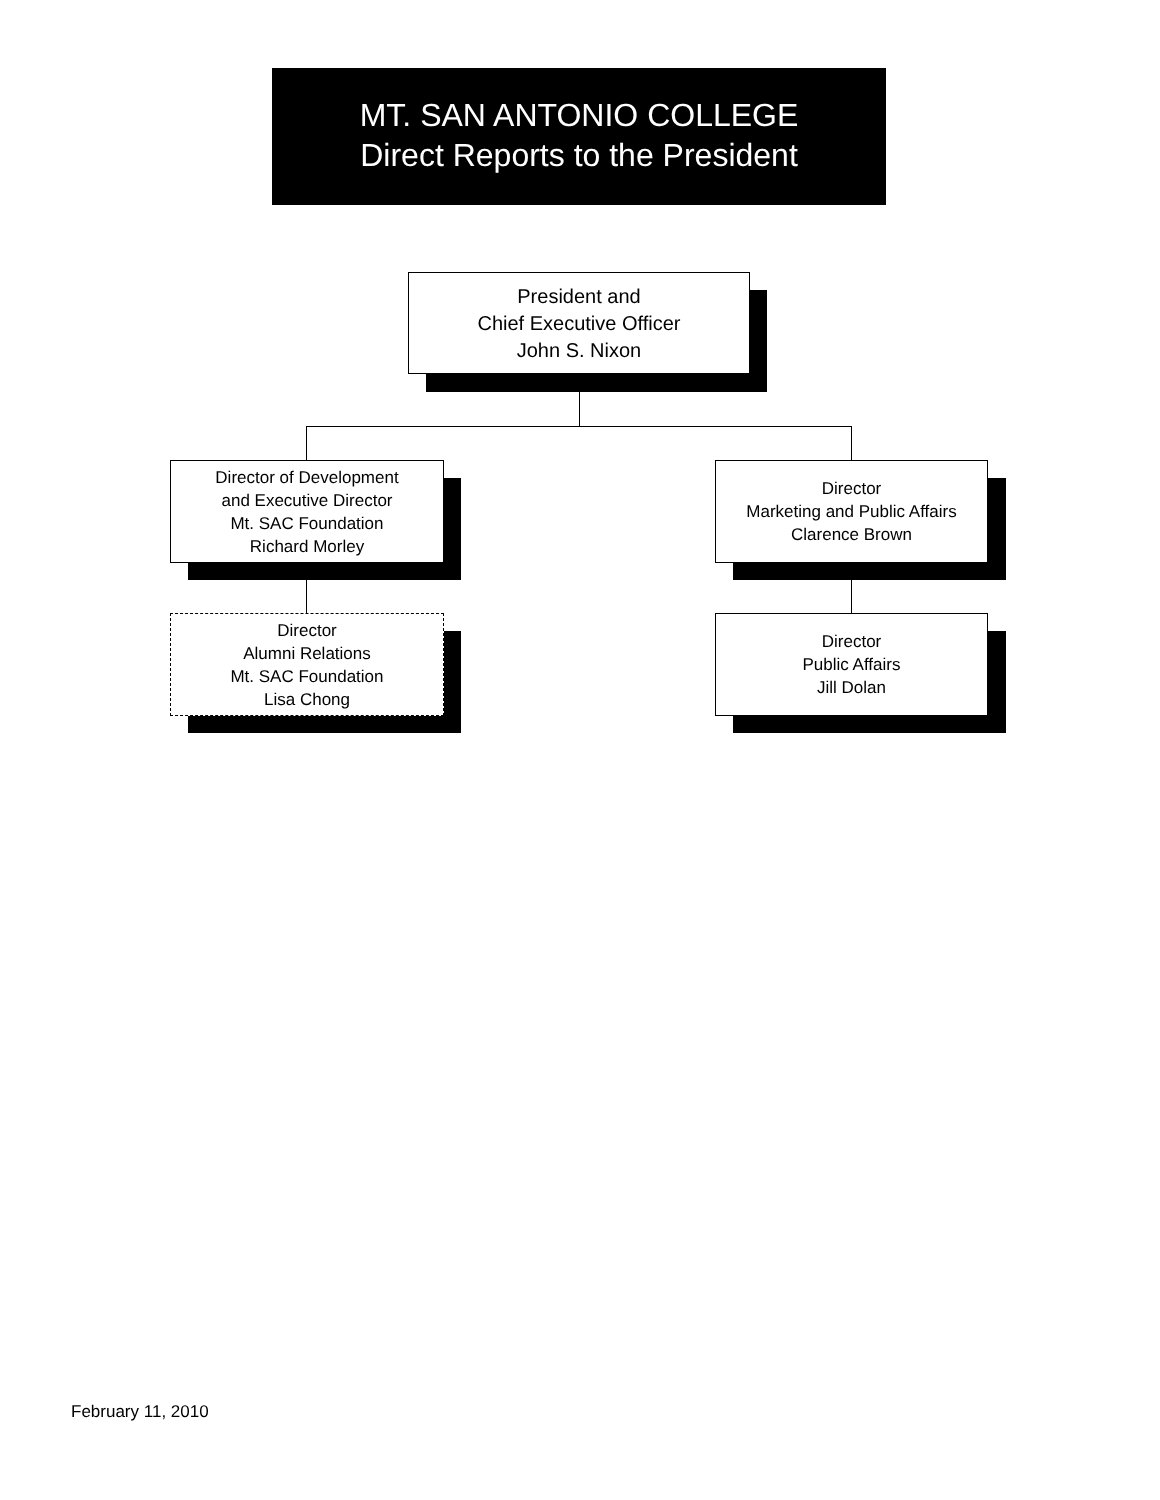MT. SAN ANTONIO COLLEGE
Direct Reports to the President
President and
Chief Executive Officer
John S. Nixon
Director of Development
and Executive Director
Mt. SAC Foundation
Richard Morley
Director
Marketing and Public Affairs
Clarence Brown
Director
Alumni Relations
Mt. SAC Foundation
Lisa Chong
Director
Public Affairs
Jill Dolan
February 11, 2010